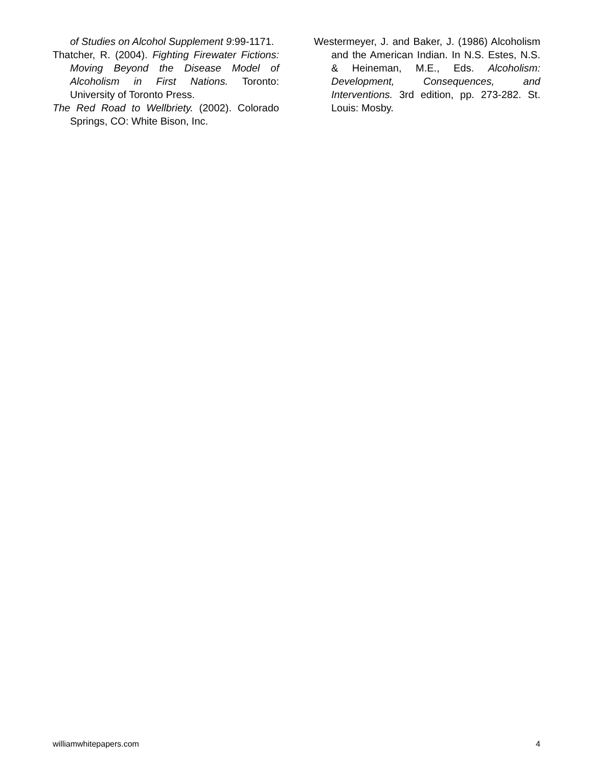of Studies on Alcohol Supplement 9:99-1171.
Thatcher, R. (2004). Fighting Firewater Fictions: Moving Beyond the Disease Model of Alcoholism in First Nations. Toronto: University of Toronto Press.
The Red Road to Wellbriety. (2002). Colorado Springs, CO: White Bison, Inc.
Westermeyer, J. and Baker, J. (1986) Alcoholism and the American Indian. In N.S. Estes, N.S. & Heineman, M.E., Eds. Alcoholism: Development, Consequences, and Interventions. 3rd edition, pp. 273-282. St. Louis: Mosby.
williamwhitepapers.com 4